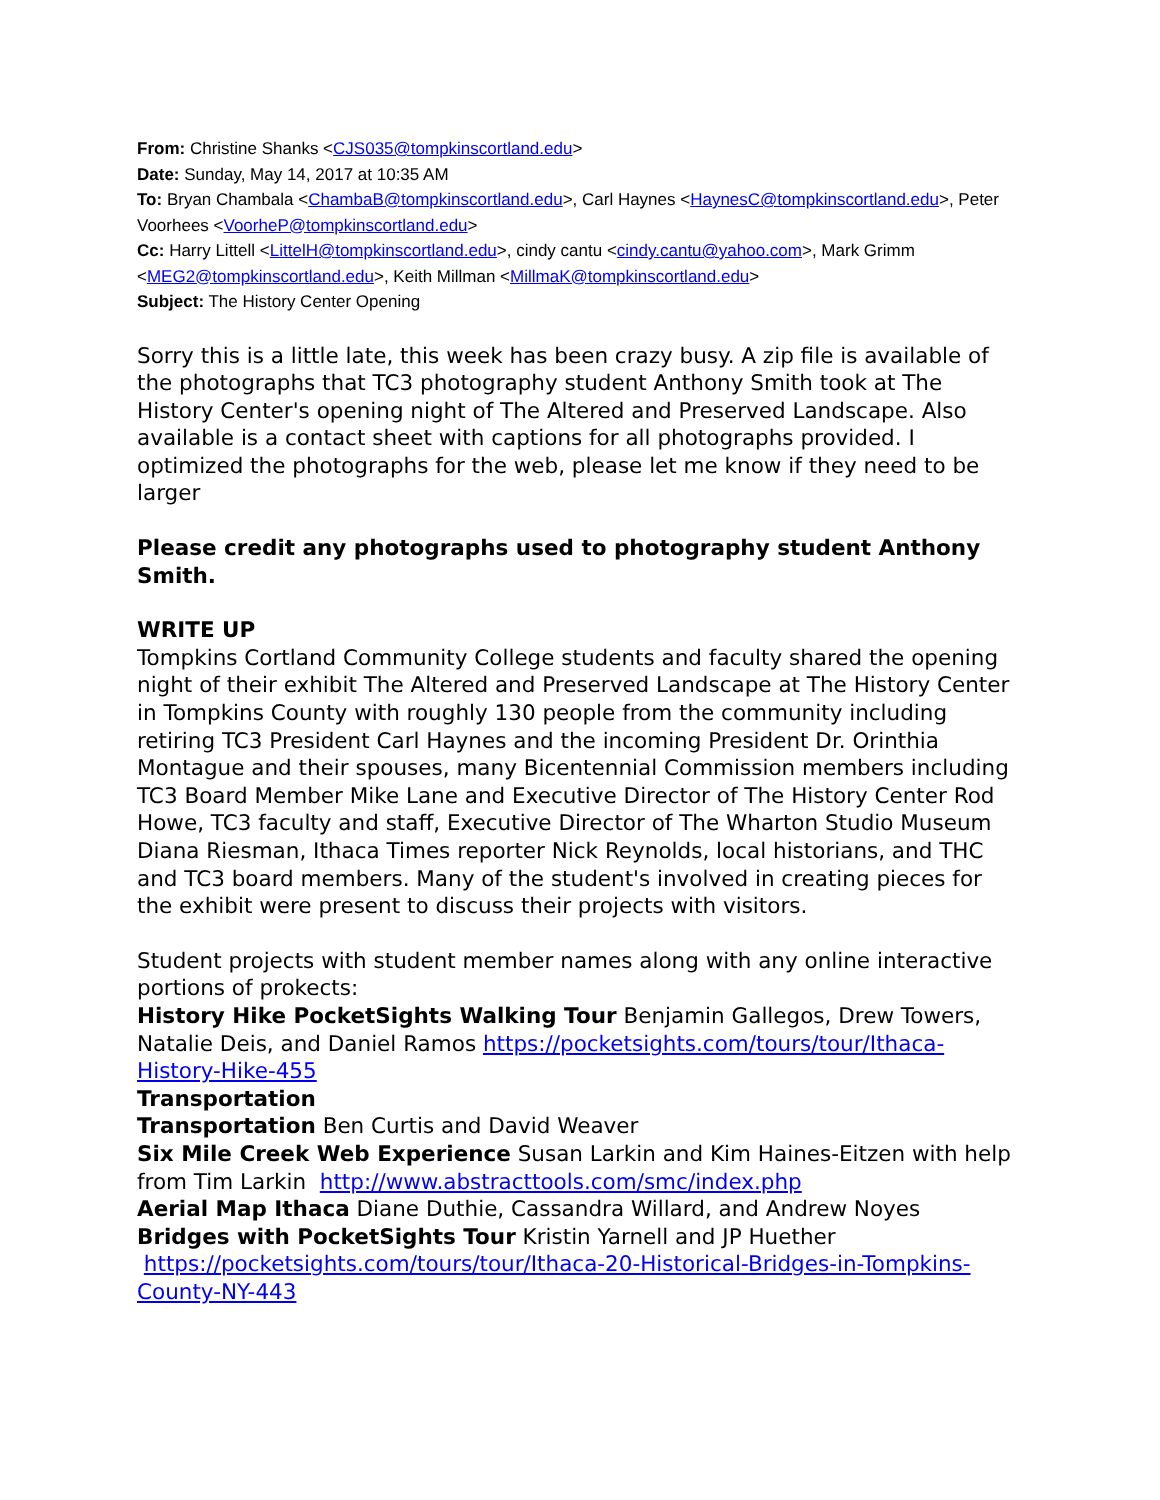From: Christine Shanks <CJS035@tompkinscortland.edu>
Date: Sunday, May 14, 2017 at 10:35 AM
To: Bryan Chambala <ChambaB@tompkinscortland.edu>, Carl Haynes <HaynesC@tompkinscortland.edu>, Peter Voorhees <VoorheP@tompkinscortland.edu>
Cc: Harry Littell <LittelH@tompkinscortland.edu>, cindy cantu <cindy.cantu@yahoo.com>, Mark Grimm <MEG2@tompkinscortland.edu>, Keith Millman <MillmaK@tompkinscortland.edu>
Subject: The History Center Opening
Sorry this is a little late, this week has been crazy busy. A zip file is available of the photographs that TC3 photography student Anthony Smith took at The History Center's opening night of The Altered and Preserved Landscape. Also available is a contact sheet with captions for all photographs provided. I optimized the photographs for the web, please let me know if they need to be larger
Please credit any photographs used to photography student Anthony Smith.
WRITE UP
Tompkins Cortland Community College students and faculty shared the opening night of their exhibit The Altered and Preserved Landscape at The History Center in Tompkins County with roughly 130 people from the community including retiring TC3 President Carl Haynes and the incoming President Dr. Orinthia Montague and their spouses, many Bicentennial Commission members including TC3 Board Member Mike Lane and Executive Director of The History Center Rod Howe, TC3 faculty and staff, Executive Director of The Wharton Studio Museum Diana Riesman, Ithaca Times reporter Nick Reynolds, local historians, and THC and TC3 board members. Many of the student's involved in creating pieces for the exhibit were present to discuss their projects with visitors.
Student projects with student member names along with any online interactive portions of prokects:
History Hike PocketSights Walking Tour Benjamin Gallegos, Drew Towers, Natalie Deis, and Daniel Ramos https://pocketsights.com/tours/tour/Ithaca-History-Hike-455
Transportation
Transportation Ben Curtis and David Weaver
Six Mile Creek Web Experience Susan Larkin and Kim Haines-Eitzen with help from Tim Larkin http://www.abstracttools.com/smc/index.php
Aerial Map Ithaca Diane Duthie, Cassandra Willard, and Andrew Noyes
Bridges with PocketSights Tour Kristin Yarnell and JP Huether https://pocketsights.com/tours/tour/Ithaca-20-Historical-Bridges-in-Tompkins-County-NY-443